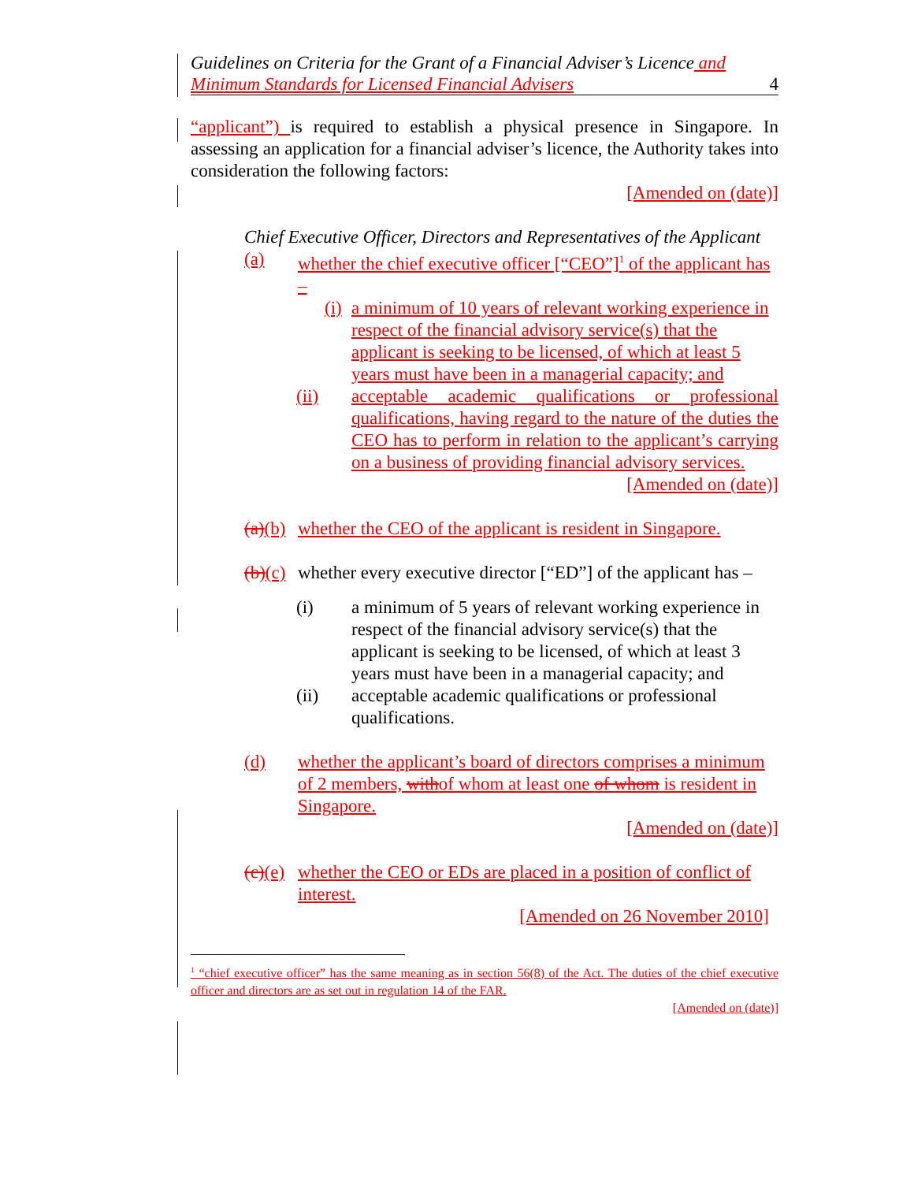Guidelines on Criteria for the Grant of a Financial Adviser’s Licence and
Minimum Standards for Licensed Financial Advisers
4
“applicant”) is required to establish a physical presence in Singapore. In assessing an application for a financial adviser’s licence, the Authority takes into consideration the following factors:
[Amended on (date)]
Chief Executive Officer, Directors and Representatives of the Applicant
(a) whether the chief executive officer [“CEO”]<sup>1</sup> of the applicant has –
(i) a minimum of 10 years of relevant working experience in respect of the financial advisory service(s) that the applicant is seeking to be licensed, of which at least 5 years must have been in a managerial capacity; and
(ii) acceptable academic qualifications or professional qualifications, having regard to the nature of the duties the CEO has to perform in relation to the applicant’s carrying on a business of providing financial advisory services.
[Amended on (date)]
(a)(b) whether the CEO of the applicant is resident in Singapore.
(b)(c) whether every executive director [“ED”] of the applicant has –
(i) a minimum of 5 years of relevant working experience in respect of the financial advisory service(s) that the applicant is seeking to be licensed, of which at least 3 years must have been in a managerial capacity; and
(ii) acceptable academic qualifications or professional qualifications.
(d) whether the applicant’s board of directors comprises a minimum of 2 members, withof whom at least one of whom is resident in Singapore.
[Amended on (date)]
(c)(e) whether the CEO or EDs are placed in a position of conflict of interest.
[Amended on 26 November 2010]
<sup>1</sup> “chief executive officer” has the same meaning as in section 56(8) of the Act. The duties of the chief executive officer and directors are as set out in regulation 14 of the FAR.
[Amended on (date)]